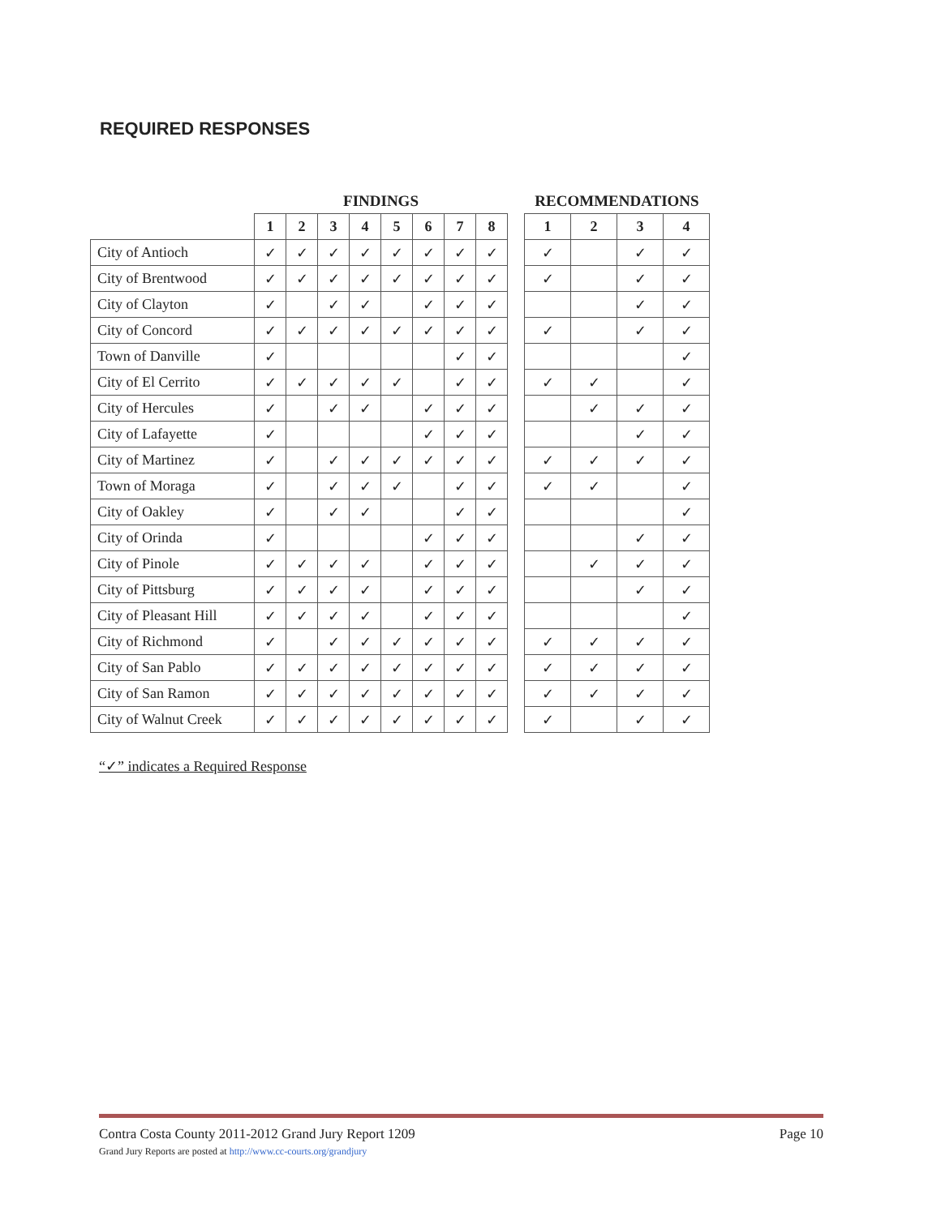REQUIRED RESPONSES
| | FINDINGS | | | | | | | |
| --- | --- | --- | --- | --- | --- | --- | --- | --- |
| | 1 | 2 | 3 | 4 | 5 | 6 | 7 | 8 |
| City of Antioch | ✓ | ✓ | ✓ | ✓ | ✓ | ✓ | ✓ | ✓ |
| City of Brentwood | ✓ | ✓ | ✓ | ✓ | ✓ | ✓ | ✓ | ✓ |
| City of Clayton | ✓ | | ✓ | ✓ | | ✓ | ✓ | ✓ |
| City of Concord | ✓ | ✓ | ✓ | ✓ | ✓ | ✓ | ✓ | ✓ |
| Town of Danville | ✓ | | | | | | ✓ | ✓ |
| City of El Cerrito | ✓ | ✓ | ✓ | ✓ | ✓ | | ✓ | ✓ |
| City of Hercules | ✓ | | ✓ | ✓ | | ✓ | ✓ | ✓ |
| City of Lafayette | ✓ | | | | | ✓ | ✓ | ✓ |
| City of Martinez | ✓ | | ✓ | ✓ | ✓ | ✓ | ✓ | ✓ |
| Town of Moraga | ✓ | | ✓ | ✓ | ✓ | | ✓ | ✓ |
| City of Oakley | ✓ | | ✓ | ✓ | | | ✓ | ✓ |
| City of Orinda | ✓ | | | | | ✓ | ✓ | ✓ |
| City of Pinole | ✓ | ✓ | ✓ | ✓ | | ✓ | ✓ | ✓ |
| City of Pittsburg | ✓ | ✓ | ✓ | ✓ | | ✓ | ✓ | ✓ |
| City of Pleasant Hill | ✓ | ✓ | ✓ | ✓ | | ✓ | ✓ | ✓ |
| City of Richmond | ✓ | | ✓ | ✓ | ✓ | ✓ | ✓ | ✓ |
| City of San Pablo | ✓ | ✓ | ✓ | ✓ | ✓ | ✓ | ✓ | ✓ |
| City of San Ramon | ✓ | ✓ | ✓ | ✓ | ✓ | ✓ | ✓ | ✓ |
| City of Walnut Creek | ✓ | ✓ | ✓ | ✓ | ✓ | ✓ | ✓ | ✓ |
| RECOMMENDATIONS | | | |
| --- | --- | --- | --- |
| 1 | 2 | 3 | 4 |
| ✓ | | ✓ | ✓ |
| ✓ | | ✓ | ✓ |
| | | ✓ | ✓ |
| ✓ | | ✓ | ✓ |
| | | | ✓ |
| ✓ | ✓ | | ✓ |
| | ✓ | ✓ | ✓ |
| | | ✓ | ✓ |
| ✓ | ✓ | ✓ | ✓ |
| ✓ | ✓ | | ✓ |
| | | | ✓ |
| | | ✓ | ✓ |
| | ✓ | ✓ | ✓ |
| | | ✓ | ✓ |
| | | | ✓ |
| ✓ | ✓ | ✓ | ✓ |
| ✓ | ✓ | ✓ | ✓ |
| ✓ | ✓ | ✓ | ✓ |
| ✓ | | ✓ | ✓ |
“✓” indicates a Required Response
Page 10 Contra Costa County 2011-2012 Grand Jury Report 1209
Grand Jury Reports are posted at http://www.cc-courts.org/grandjury